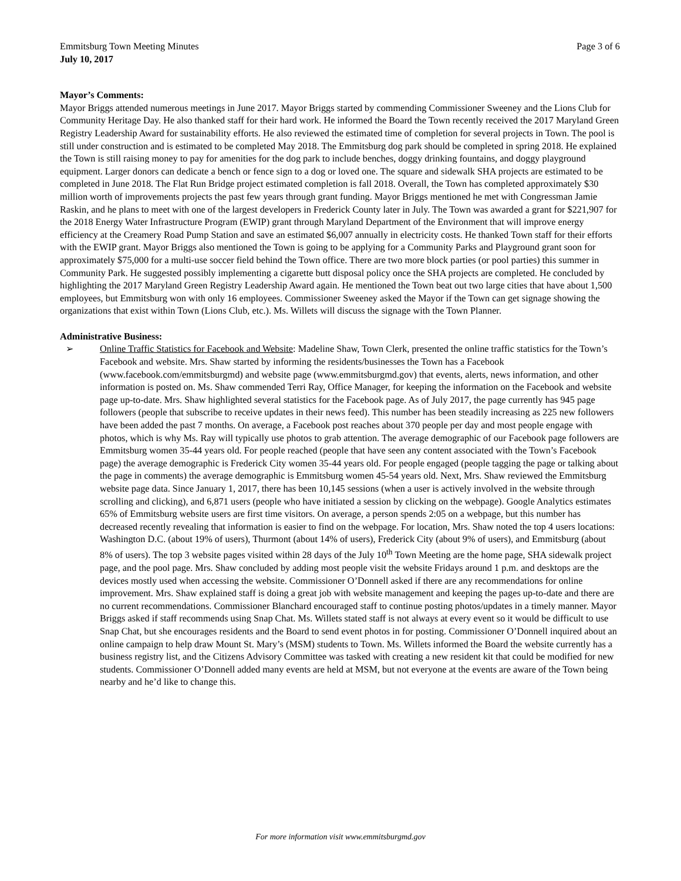Emmitsburg Town Meeting Minutes Page 3 of 6
July 10, 2017
Mayor’s Comments:
Mayor Briggs attended numerous meetings in June 2017. Mayor Briggs started by commending Commissioner Sweeney and the Lions Club for Community Heritage Day. He also thanked staff for their hard work. He informed the Board the Town recently received the 2017 Maryland Green Registry Leadership Award for sustainability efforts. He also reviewed the estimated time of completion for several projects in Town. The pool is still under construction and is estimated to be completed May 2018. The Emmitsburg dog park should be completed in spring 2018. He explained the Town is still raising money to pay for amenities for the dog park to include benches, doggy drinking fountains, and doggy playground equipment. Larger donors can dedicate a bench or fence sign to a dog or loved one. The square and sidewalk SHA projects are estimated to be completed in June 2018. The Flat Run Bridge project estimated completion is fall 2018. Overall, the Town has completed approximately $30 million worth of improvements projects the past few years through grant funding. Mayor Briggs mentioned he met with Congressman Jamie Raskin, and he plans to meet with one of the largest developers in Frederick County later in July. The Town was awarded a grant for $221,907 for the 2018 Energy Water Infrastructure Program (EWIP) grant through Maryland Department of the Environment that will improve energy efficiency at the Creamery Road Pump Station and save an estimated $6,007 annually in electricity costs. He thanked Town staff for their efforts with the EWIP grant. Mayor Briggs also mentioned the Town is going to be applying for a Community Parks and Playground grant soon for approximately $75,000 for a multi-use soccer field behind the Town office. There are two more block parties (or pool parties) this summer in Community Park. He suggested possibly implementing a cigarette butt disposal policy once the SHA projects are completed. He concluded by highlighting the 2017 Maryland Green Registry Leadership Award again. He mentioned the Town beat out two large cities that have about 1,500 employees, but Emmitsburg won with only 16 employees. Commissioner Sweeney asked the Mayor if the Town can get signage showing the organizations that exist within Town (Lions Club, etc.). Ms. Willets will discuss the signage with the Town Planner.
Administrative Business:
➢ Online Traffic Statistics for Facebook and Website: Madeline Shaw, Town Clerk, presented the online traffic statistics for the Town’s Facebook and website. Mrs. Shaw started by informing the residents/businesses the Town has a Facebook (www.facebook.com/emmitsburgmd) and website page (www.emmitsburgmd.gov) that events, alerts, news information, and other information is posted on. Ms. Shaw commended Terri Ray, Office Manager, for keeping the information on the Facebook and website page up-to-date. Mrs. Shaw highlighted several statistics for the Facebook page. As of July 2017, the page currently has 945 page followers (people that subscribe to receive updates in their news feed). This number has been steadily increasing as 225 new followers have been added the past 7 months. On average, a Facebook post reaches about 370 people per day and most people engage with photos, which is why Ms. Ray will typically use photos to grab attention. The average demographic of our Facebook page followers are Emmitsburg women 35-44 years old. For people reached (people that have seen any content associated with the Town’s Facebook page) the average demographic is Frederick City women 35-44 years old. For people engaged (people tagging the page or talking about the page in comments) the average demographic is Emmitsburg women 45-54 years old. Next, Mrs. Shaw reviewed the Emmitsburg website page data. Since January 1, 2017, there has been 10,145 sessions (when a user is actively involved in the website through scrolling and clicking), and 6,871 users (people who have initiated a session by clicking on the webpage). Google Analytics estimates 65% of Emmitsburg website users are first time visitors. On average, a person spends 2:05 on a webpage, but this number has decreased recently revealing that information is easier to find on the webpage. For location, Mrs. Shaw noted the top 4 users locations: Washington D.C. (about 19% of users), Thurmont (about 14% of users), Frederick City (about 9% of users), and Emmitsburg (about 8% of users). The top 3 website pages visited within 28 days of the July 10<sup>th</sup> Town Meeting are the home page, SHA sidewalk project page, and the pool page. Mrs. Shaw concluded by adding most people visit the website Fridays around 1 p.m. and desktops are the devices mostly used when accessing the website. Commissioner O’Donnell asked if there are any recommendations for online improvement. Mrs. Shaw explained staff is doing a great job with website management and keeping the pages up-to-date and there are no current recommendations. Commissioner Blanchard encouraged staff to continue posting photos/updates in a timely manner. Mayor Briggs asked if staff recommends using Snap Chat. Ms. Willets stated staff is not always at every event so it would be difficult to use Snap Chat, but she encourages residents and the Board to send event photos in for posting. Commissioner O’Donnell inquired about an online campaign to help draw Mount St. Mary’s (MSM) students to Town. Ms. Willets informed the Board the website currently has a business registry list, and the Citizens Advisory Committee was tasked with creating a new resident kit that could be modified for new students. Commissioner O’Donnell added many events are held at MSM, but not everyone at the events are aware of the Town being nearby and he’d like to change this.
For more information visit www.emmitsburgmd.gov